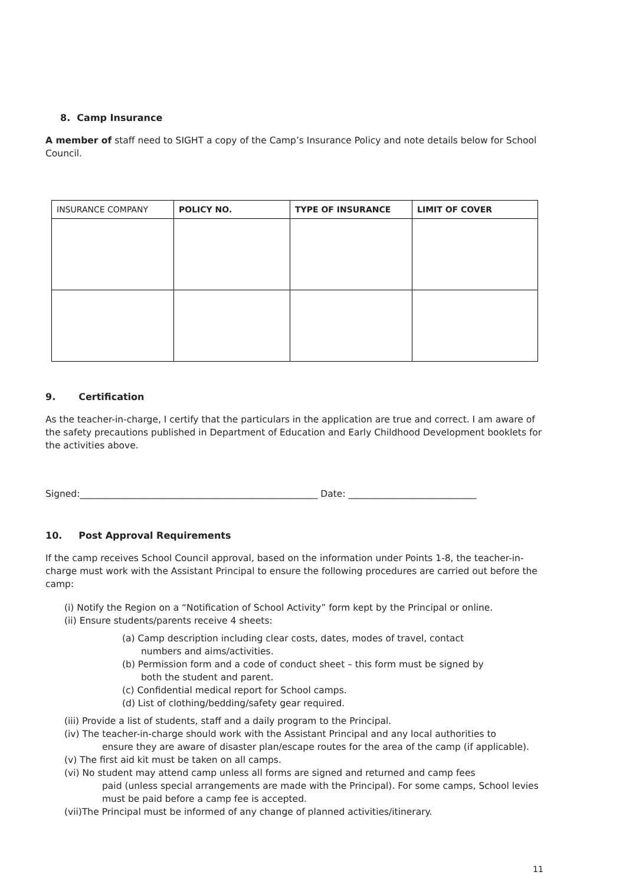8. Camp Insurance
A member of staff need to SIGHT a copy of the Camp’s Insurance Policy and note details below for School Council.
| INSURANCE COMPANY | POLICY NO. | TYPE OF INSURANCE | LIMIT OF COVER |
| --- | --- | --- | --- |
9. Certification
As the teacher-in-charge, I certify that the particulars in the application are true and correct. I am aware of the safety precautions published in Department of Education and Early Childhood Development booklets for the activities above.
Signed:____________________________________________________ Date: ____________________________
10. Post Approval Requirements
If the camp receives School Council approval, based on the information under Points 1-8, the teacher-in-charge must work with the Assistant Principal to ensure the following procedures are carried out before the camp:
(i) Notify the Region on a “Notification of School Activity” form kept by the Principal or online.
(ii) Ensure students/parents receive 4 sheets:
(a) Camp description including clear costs, dates, modes of travel, contact
numbers and aims/activities.
(b) Permission form and a code of conduct sheet – this form must be signed by
both the student and parent.
(c) Confidential medical report for School camps.
(d) List of clothing/bedding/safety gear required.
(iii) Provide a list of students, staff and a daily program to the Principal.
(iv) The teacher-in-charge should work with the Assistant Principal and any local authorities to
ensure they are aware of disaster plan/escape routes for the area of the camp (if applicable).
(v) The first aid kit must be taken on all camps.
(vi) No student may attend camp unless all forms are signed and returned and camp fees
paid (unless special arrangements are made with the Principal). For some camps, School levies must be paid before a camp fee is accepted.
(vii)The Principal must be informed of any change of planned activities/itinerary.
11